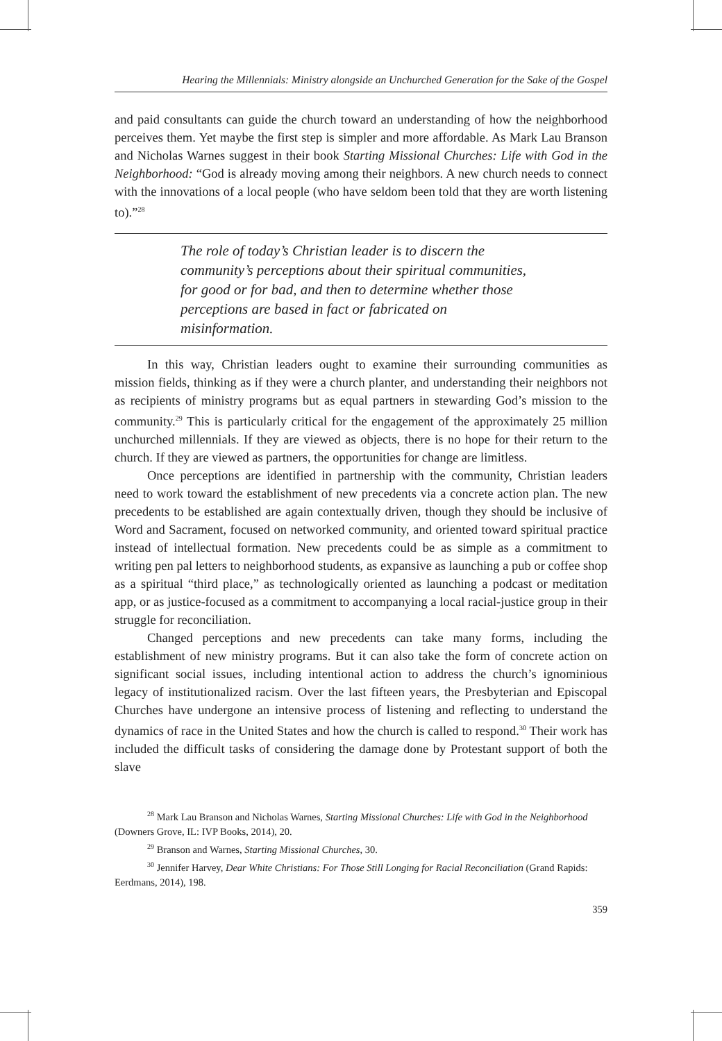Hearing the Millennials: Ministry alongside an Unchurched Generation for the Sake of the Gospel
and paid consultants can guide the church toward an understanding of how the neighborhood perceives them. Yet maybe the first step is simpler and more affordable. As Mark Lau Branson and Nicholas Warnes suggest in their book Starting Missional Churches: Life with God in the Neighborhood: “God is already moving among their neighbors. A new church needs to connect with the innovations of a local people (who have seldom been told that they are worth listening to).”<sup>28</sup>
The role of today’s Christian leader is to discern the community’s perceptions about their spiritual communities, for good or for bad, and then to determine whether those perceptions are based in fact or fabricated on misinformation.
In this way, Christian leaders ought to examine their surrounding communities as mission fields, thinking as if they were a church planter, and understanding their neighbors not as recipients of ministry programs but as equal partners in stewarding God’s mission to the community.<sup>29</sup> This is particularly critical for the engagement of the approximately 25 million unchurched millennials. If they are viewed as objects, there is no hope for their return to the church. If they are viewed as partners, the opportunities for change are limitless.
Once perceptions are identified in partnership with the community, Christian leaders need to work toward the establishment of new precedents via a concrete action plan. The new precedents to be established are again contextually driven, though they should be inclusive of Word and Sacrament, focused on networked community, and oriented toward spiritual practice instead of intellectual formation. New precedents could be as simple as a commitment to writing pen pal letters to neighborhood students, as expansive as launching a pub or coffee shop as a spiritual “third place,” as technologically oriented as launching a podcast or meditation app, or as justice-focused as a commitment to accompanying a local racial-justice group in their struggle for reconciliation.
Changed perceptions and new precedents can take many forms, including the establishment of new ministry programs. But it can also take the form of concrete action on significant social issues, including intentional action to address the church’s ignominious legacy of institutionalized racism. Over the last fifteen years, the Presbyterian and Episcopal Churches have undergone an intensive process of listening and reflecting to understand the dynamics of race in the United States and how the church is called to respond.<sup>30</sup> Their work has included the difficult tasks of considering the damage done by Protestant support of both the slave
<sup>28</sup> Mark Lau Branson and Nicholas Warnes, Starting Missional Churches: Life with God in the Neighborhood (Downers Grove, IL: IVP Books, 2014), 20.
<sup>29</sup> Branson and Warnes, Starting Missional Churches, 30.
<sup>30</sup> Jennifer Harvey, Dear White Christians: For Those Still Longing for Racial Reconciliation (Grand Rapids: Eerdmans, 2014), 198.
359